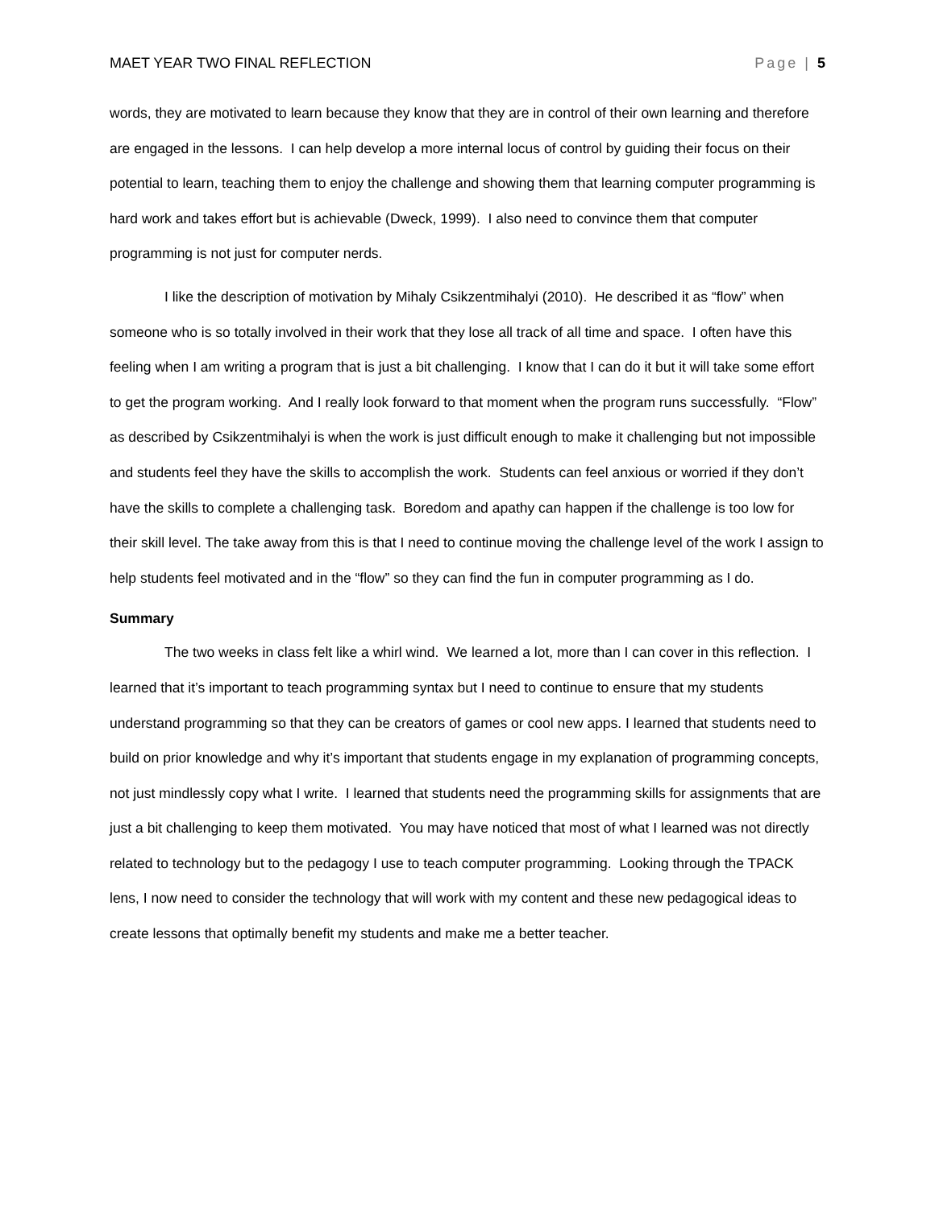MAET YEAR TWO FINAL REFLECTION Page | 5
words, they are motivated to learn because they know that they are in control of their own learning and therefore are engaged in the lessons. I can help develop a more internal locus of control by guiding their focus on their potential to learn, teaching them to enjoy the challenge and showing them that learning computer programming is hard work and takes effort but is achievable (Dweck, 1999). I also need to convince them that computer programming is not just for computer nerds.
I like the description of motivation by Mihaly Csikzentmihalyi (2010). He described it as “flow” when someone who is so totally involved in their work that they lose all track of all time and space. I often have this feeling when I am writing a program that is just a bit challenging. I know that I can do it but it will take some effort to get the program working. And I really look forward to that moment when the program runs successfully. “Flow” as described by Csikzentmihalyi is when the work is just difficult enough to make it challenging but not impossible and students feel they have the skills to accomplish the work. Students can feel anxious or worried if they don’t have the skills to complete a challenging task. Boredom and apathy can happen if the challenge is too low for their skill level. The take away from this is that I need to continue moving the challenge level of the work I assign to help students feel motivated and in the “flow” so they can find the fun in computer programming as I do.
Summary
The two weeks in class felt like a whirl wind. We learned a lot, more than I can cover in this reflection. I learned that it’s important to teach programming syntax but I need to continue to ensure that my students understand programming so that they can be creators of games or cool new apps. I learned that students need to build on prior knowledge and why it’s important that students engage in my explanation of programming concepts, not just mindlessly copy what I write. I learned that students need the programming skills for assignments that are just a bit challenging to keep them motivated. You may have noticed that most of what I learned was not directly related to technology but to the pedagogy I use to teach computer programming. Looking through the TPACK lens, I now need to consider the technology that will work with my content and these new pedagogical ideas to create lessons that optimally benefit my students and make me a better teacher.